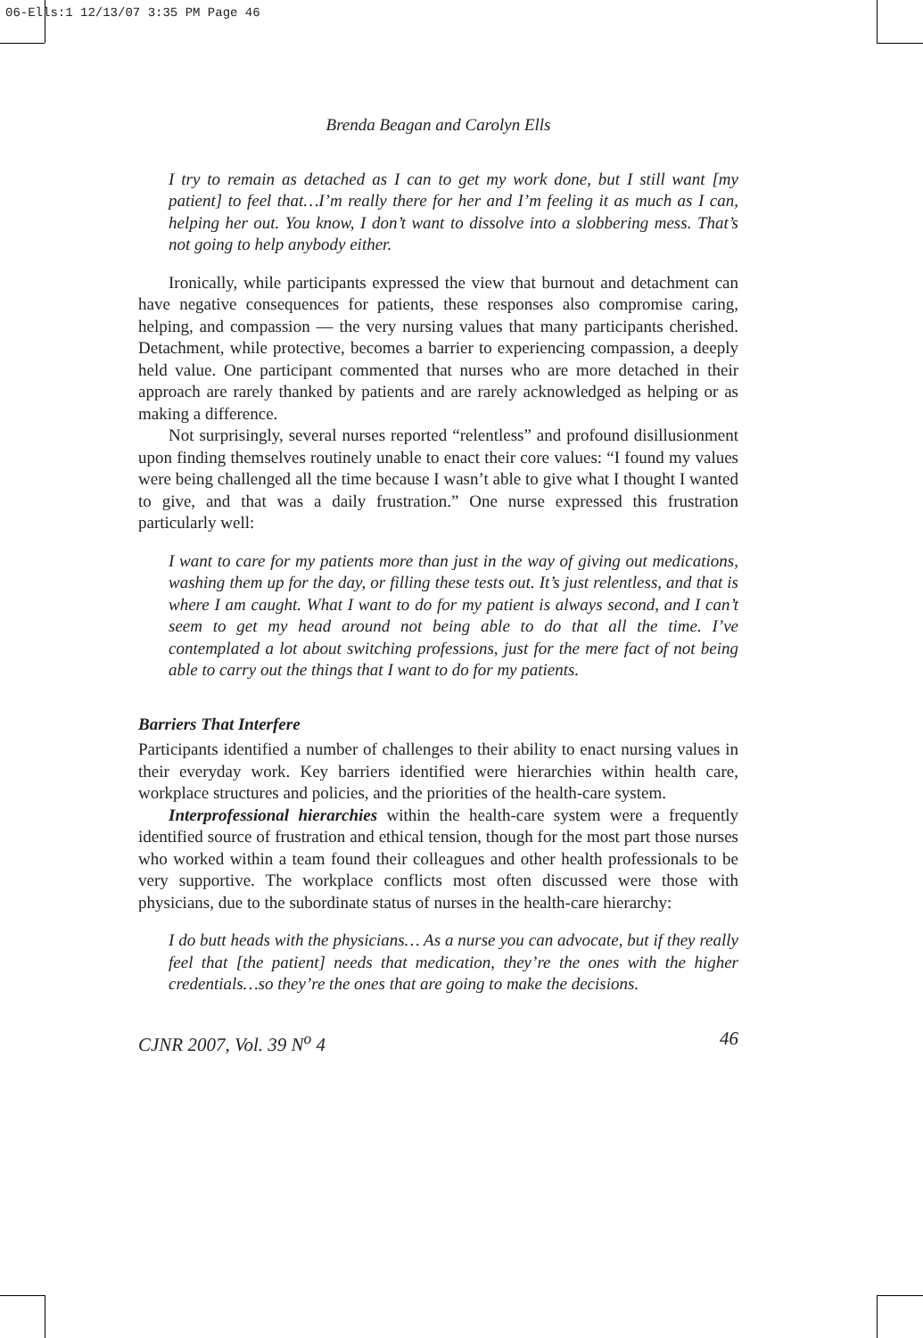06-Ells:1 12/13/07 3:35 PM Page 46
Brenda Beagan and Carolyn Ells
I try to remain as detached as I can to get my work done, but I still want [my patient] to feel that…I’m really there for her and I’m feeling it as much as I can, helping her out. You know, I don’t want to dissolve into a slobbering mess. That’s not going to help anybody either.
Ironically, while participants expressed the view that burnout and detachment can have negative consequences for patients, these responses also compromise caring, helping, and compassion — the very nursing values that many participants cherished. Detachment, while protective, becomes a barrier to experiencing compassion, a deeply held value. One participant commented that nurses who are more detached in their approach are rarely thanked by patients and are rarely acknowledged as helping or as making a difference.
Not surprisingly, several nurses reported “relentless” and profound disillusionment upon finding themselves routinely unable to enact their core values: “I found my values were being challenged all the time because I wasn’t able to give what I thought I wanted to give, and that was a daily frustration.” One nurse expressed this frustration particularly well:
I want to care for my patients more than just in the way of giving out medications, washing them up for the day, or filling these tests out. It’s just relentless, and that is where I am caught. What I want to do for my patient is always second, and I can’t seem to get my head around not being able to do that all the time. I’ve contemplated a lot about switching professions, just for the mere fact of not being able to carry out the things that I want to do for my patients.
Barriers That Interfere
Participants identified a number of challenges to their ability to enact nursing values in their everyday work. Key barriers identified were hierarchies within health care, workplace structures and policies, and the priorities of the health-care system.
Interprofessional hierarchies within the health-care system were a frequently identified source of frustration and ethical tension, though for the most part those nurses who worked within a team found their colleagues and other health professionals to be very supportive. The workplace conflicts most often discussed were those with physicians, due to the subordinate status of nurses in the health-care hierarchy:
I do butt heads with the physicians… As a nurse you can advocate, but if they really feel that [the patient] needs that medication, they’re the ones with the higher credentials…so they’re the ones that are going to make the decisions.
CJNR 2007, Vol. 39 N<sup>o</sup> 4 46